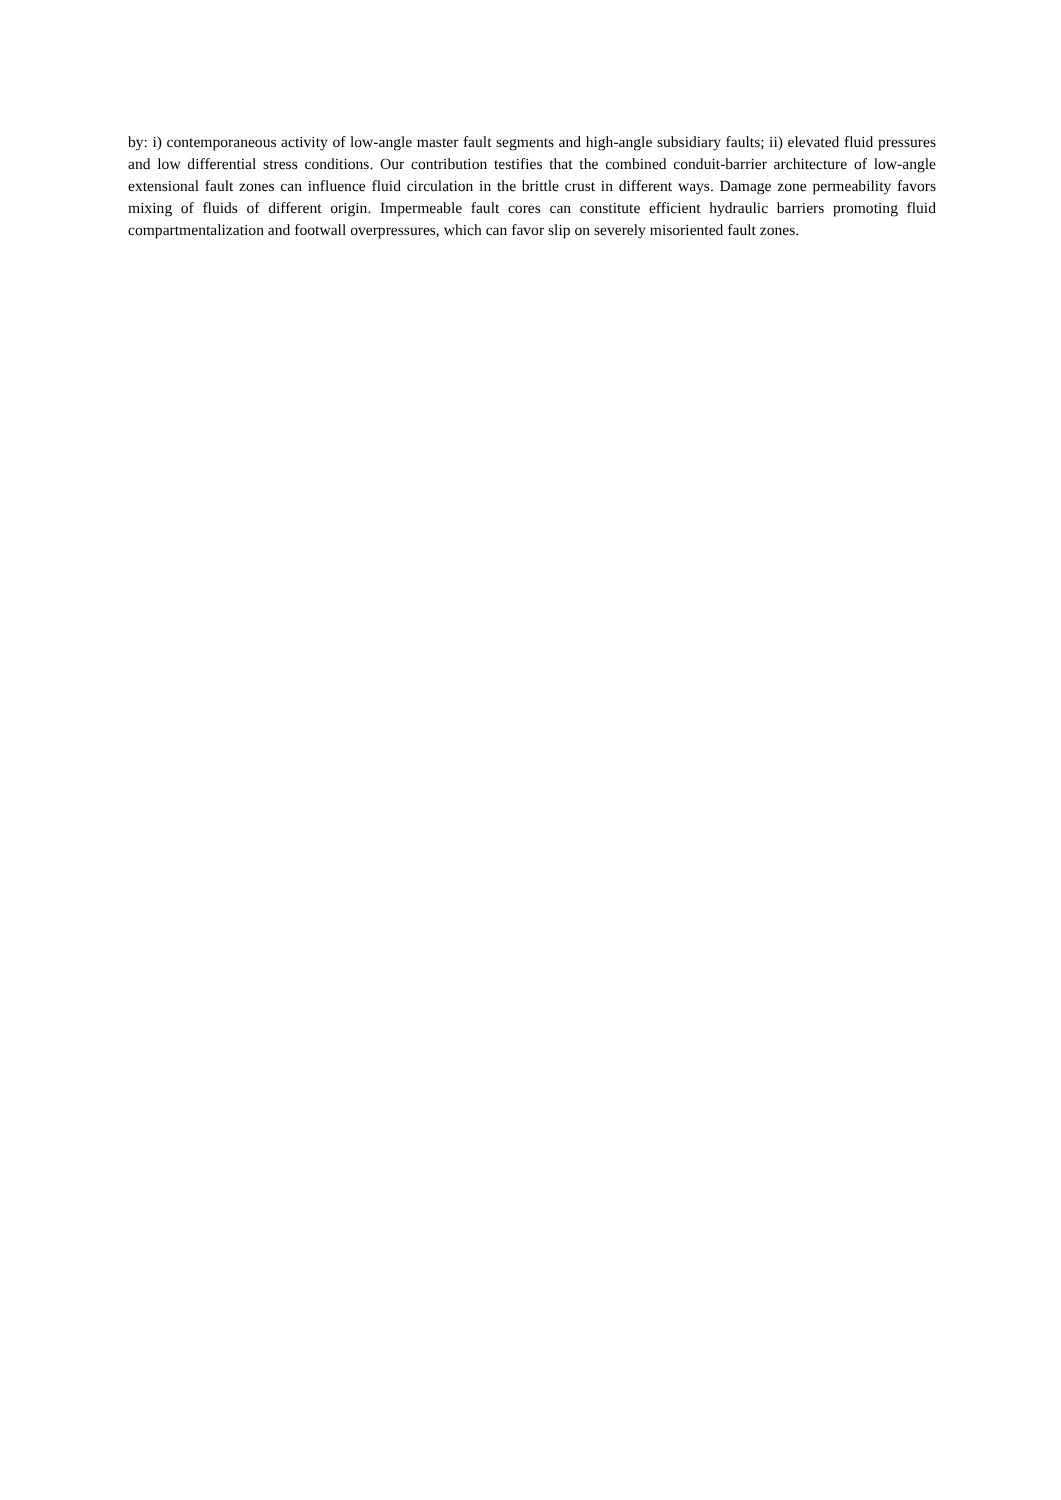by: i) contemporaneous activity of low-angle master fault segments and high-angle subsidiary faults; ii) elevated fluid pressures and low differential stress conditions. Our contribution testifies that the combined conduit-barrier architecture of low-angle extensional fault zones can influence fluid circulation in the brittle crust in different ways. Damage zone permeability favors mixing of fluids of different origin. Impermeable fault cores can constitute efficient hydraulic barriers promoting fluid compartmentalization and footwall overpressures, which can favor slip on severely misoriented fault zones.